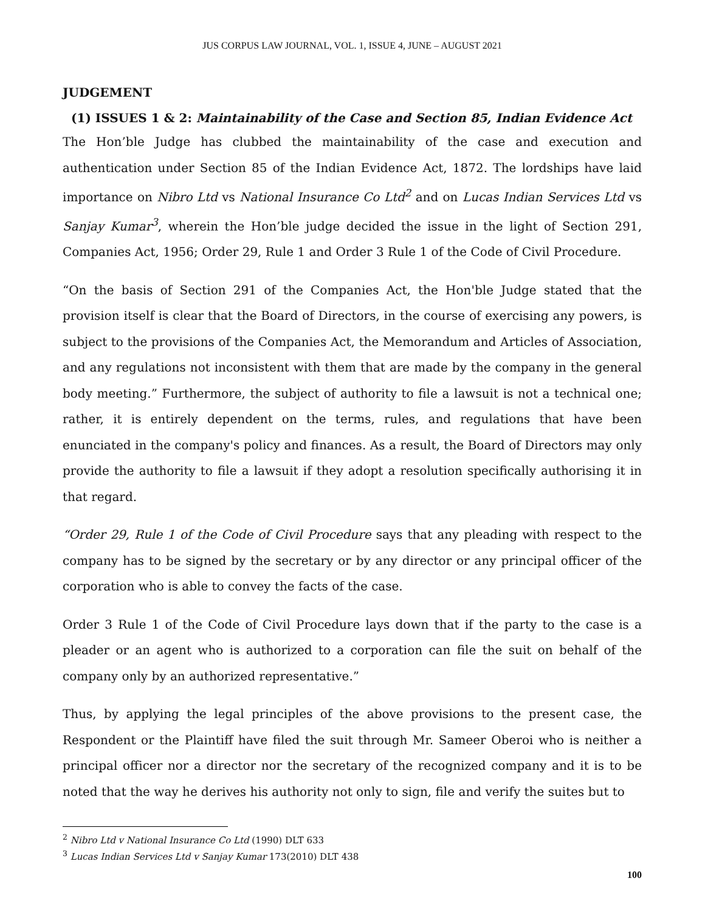JUS CORPUS LAW JOURNAL, VOL. 1, ISSUE 4, JUNE – AUGUST 2021
JUDGEMENT
(1) ISSUES 1 & 2: Maintainability of the Case and Section 85, Indian Evidence Act
The Hon’ble Judge has clubbed the maintainability of the case and execution and authentication under Section 85 of the Indian Evidence Act, 1872. The lordships have laid importance on Nibro Ltd vs National Insurance Co Ltd<sup>2</sup> and on Lucas Indian Services Ltd vs Sanjay Kumar<sup>3</sup>, wherein the Hon’ble judge decided the issue in the light of Section 291, Companies Act, 1956; Order 29, Rule 1 and Order 3 Rule 1 of the Code of Civil Procedure.
“On the basis of Section 291 of the Companies Act, the Hon'ble Judge stated that the provision itself is clear that the Board of Directors, in the course of exercising any powers, is subject to the provisions of the Companies Act, the Memorandum and Articles of Association, and any regulations not inconsistent with them that are made by the company in the general body meeting.” Furthermore, the subject of authority to file a lawsuit is not a technical one; rather, it is entirely dependent on the terms, rules, and regulations that have been enunciated in the company's policy and finances. As a result, the Board of Directors may only provide the authority to file a lawsuit if they adopt a resolution specifically authorising it in that regard.
“Order 29, Rule 1 of the Code of Civil Procedure says that any pleading with respect to the company has to be signed by the secretary or by any director or any principal officer of the corporation who is able to convey the facts of the case.
Order 3 Rule 1 of the Code of Civil Procedure lays down that if the party to the case is a pleader or an agent who is authorized to a corporation can file the suit on behalf of the company only by an authorized representative.”
Thus, by applying the legal principles of the above provisions to the present case, the Respondent or the Plaintiff have filed the suit through Mr. Sameer Oberoi who is neither a principal officer nor a director nor the secretary of the recognized company and it is to be noted that the way he derives his authority not only to sign, file and verify the suites but to
<sup>2</sup> Nibro Ltd v National Insurance Co Ltd (1990) DLT 633
<sup>3</sup> Lucas Indian Services Ltd v Sanjay Kumar 173(2010) DLT 438
100